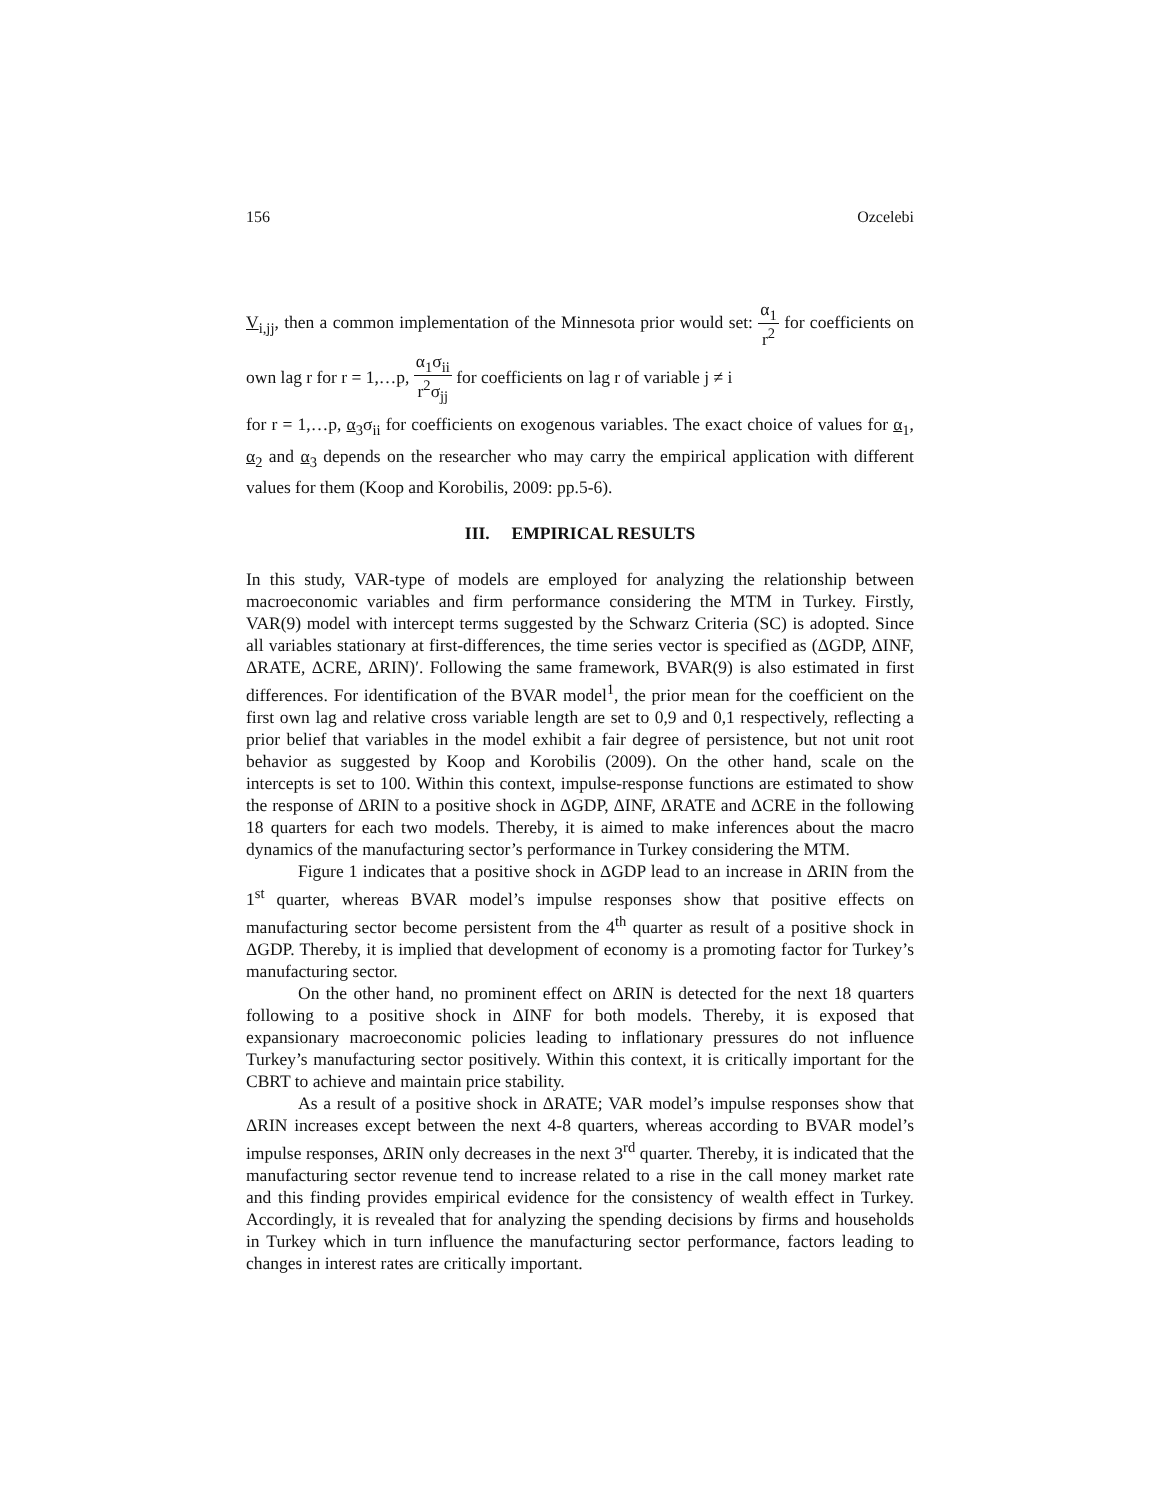156 Ozcelebi
V<sub>i,jj</sub>, then a common implementation of the Minnesota prior would set: α<sub>1</sub> r<sup>2</sup> for coefficients on own lag r for r = 1,…p, α<sub>1</sub>σ<sub>ii</sub> r<sup>2</sup>σ<sub>jj</sub> for coefficients on lag r of variable j ≠ i
for r = 1,…p, α<sub>3</sub>σ<sub>ii</sub> for coefficients on exogenous variables. The exact choice of values for α<sub>1</sub>, α<sub>2</sub> and α<sub>3</sub> depends on the researcher who may carry the empirical application with different values for them (Koop and Korobilis, 2009: pp.5-6).
III. EMPIRICAL RESULTS
In this study, VAR-type of models are employed for analyzing the relationship between macroeconomic variables and firm performance considering the MTM in Turkey. Firstly, VAR(9) model with intercept terms suggested by the Schwarz Criteria (SC) is adopted. Since all variables stationary at first-differences, the time series vector is specified as (ΔGDP, ΔINF, ΔRATE, ΔCRE, ΔRIN)′. Following the same framework, BVAR(9) is also estimated in first differences. For identification of the BVAR model<sup>1</sup>, the prior mean for the coefficient on the first own lag and relative cross variable length are set to 0,9 and 0,1 respectively, reflecting a prior belief that variables in the model exhibit a fair degree of persistence, but not unit root behavior as suggested by Koop and Korobilis (2009). On the other hand, scale on the intercepts is set to 100. Within this context, impulse-response functions are estimated to show the response of ΔRIN to a positive shock in ΔGDP, ΔINF, ΔRATE and ΔCRE in the following 18 quarters for each two models. Thereby, it is aimed to make inferences about the macro dynamics of the manufacturing sector’s performance in Turkey considering the MTM.
Figure 1 indicates that a positive shock in ΔGDP lead to an increase in ΔRIN from the 1<sup>st</sup> quarter, whereas BVAR model’s impulse responses show that positive effects on manufacturing sector become persistent from the 4<sup>th</sup> quarter as result of a positive shock in ΔGDP. Thereby, it is implied that development of economy is a promoting factor for Turkey’s manufacturing sector.
On the other hand, no prominent effect on ΔRIN is detected for the next 18 quarters following to a positive shock in ΔINF for both models. Thereby, it is exposed that expansionary macroeconomic policies leading to inflationary pressures do not influence Turkey’s manufacturing sector positively. Within this context, it is critically important for the CBRT to achieve and maintain price stability.
As a result of a positive shock in ΔRATE; VAR model’s impulse responses show that ΔRIN increases except between the next 4-8 quarters, whereas according to BVAR model’s impulse responses, ΔRIN only decreases in the next 3<sup>rd</sup> quarter. Thereby, it is indicated that the manufacturing sector revenue tend to increase related to a rise in the call money market rate and this finding provides empirical evidence for the consistency of wealth effect in Turkey. Accordingly, it is revealed that for analyzing the spending decisions by firms and households in Turkey which in turn influence the manufacturing sector performance, factors leading to changes in interest rates are critically important.